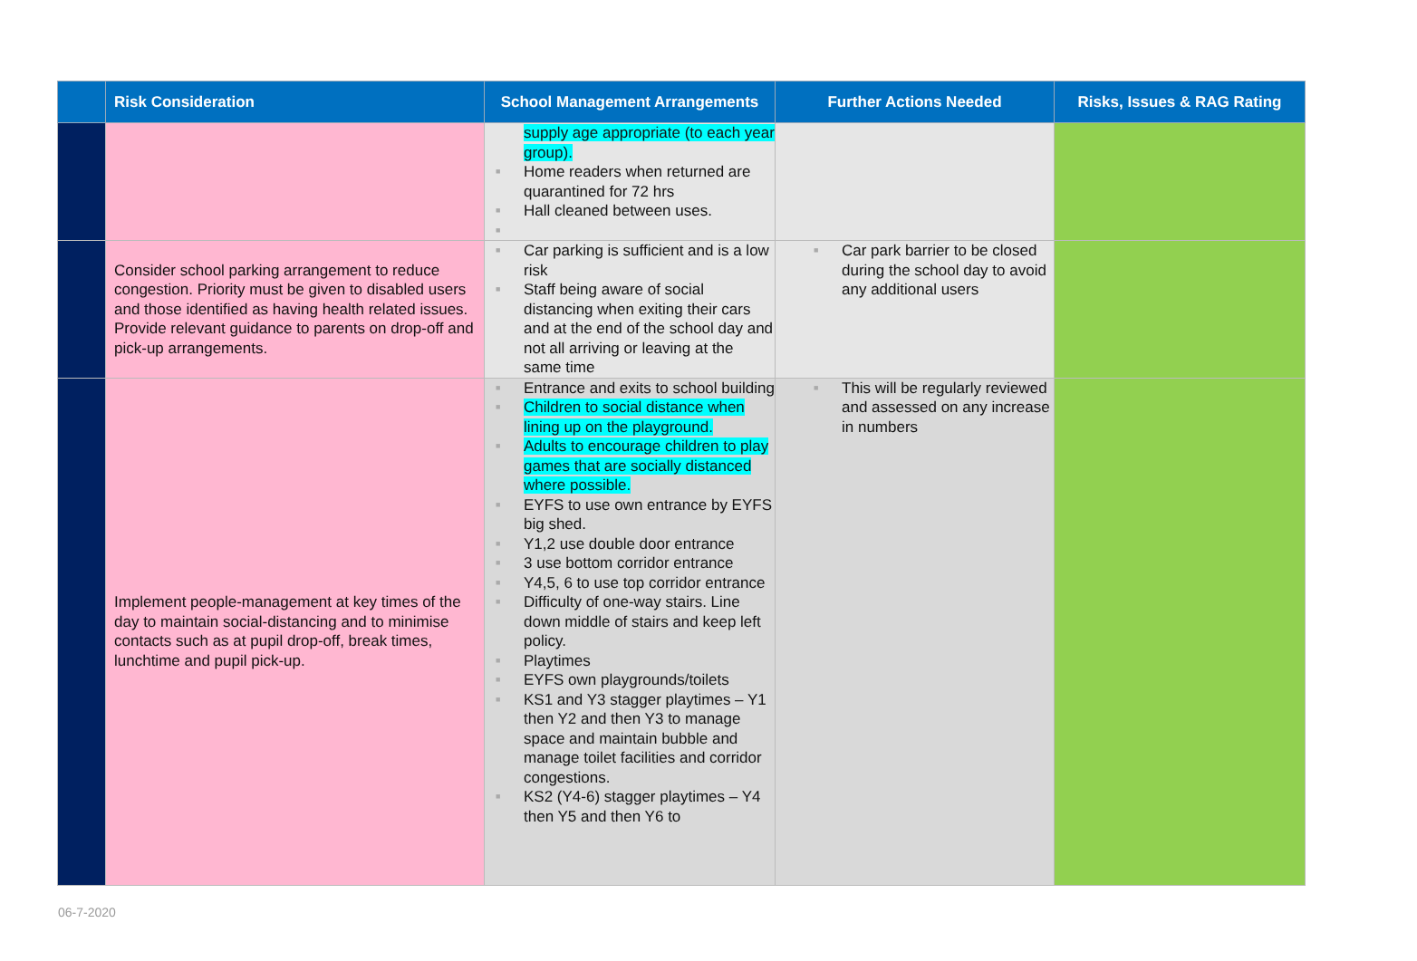| | Risk Consideration | School Management Arrangements | Further Actions Needed | Risks, Issues & RAG Rating |
| --- | --- | --- | --- | --- |
| | | supply age appropriate (to each year group). ■ Home readers when returned are quarantined for 72 hrs ■ Hall cleaned between uses. ■ | | |
| | Consider school parking arrangement to reduce congestion. Priority must be given to disabled users and those identified as having health related issues. Provide relevant guidance to parents on drop-off and pick-up arrangements. | ■ Car parking is sufficient and is a low risk ■ Staff being aware of social distancing when exiting their cars and at the end of the school day and not all arriving or leaving at the same time | ■ Car park barrier to be closed during the school day to avoid any additional users | |
| | Implement people-management at key times of the day to maintain social-distancing and to minimise contacts such as at pupil drop-off, break times, lunchtime and pupil pick-up. | ■ Entrance and exits to school building ■ Children to social distance when lining up on the playground. ■ Adults to encourage children to play games that are socially distanced where possible. ■ EYFS to use own entrance by EYFS big shed. ■ Y1,2 use double door entrance ■ 3 use bottom corridor entrance ■ Y4,5, 6 to use top corridor entrance ■ Difficulty of one-way stairs. Line down middle of stairs and keep left policy. ■ Playtimes ■ EYFS own playgrounds/toilets ■ KS1 and Y3 stagger playtimes – Y1 then Y2 and then Y3 to manage space and maintain bubble and manage toilet facilities and corridor congestions. ■ KS2 (Y4-6) stagger playtimes – Y4 then Y5 and then Y6 to | ■ This will be regularly reviewed and assessed on any increase in numbers | |
06-7-2020